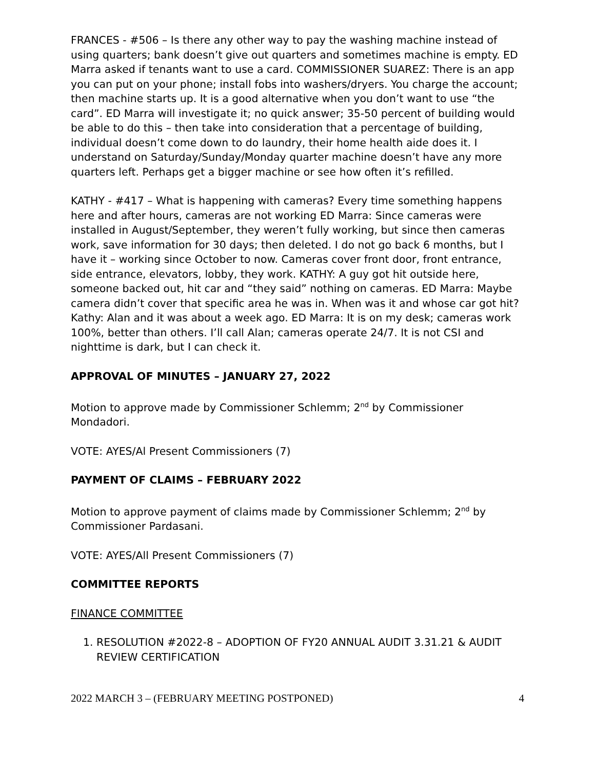FRANCES - #506 – Is there any other way to pay the washing machine instead of using quarters; bank doesn’t give out quarters and sometimes machine is empty. ED Marra asked if tenants want to use a card. COMMISSIONER SUAREZ: There is an app you can put on your phone; install fobs into washers/dryers. You charge the account; then machine starts up. It is a good alternative when you don’t want to use “the card”. ED Marra will investigate it; no quick answer; 35-50 percent of building would be able to do this – then take into consideration that a percentage of building, individual doesn’t come down to do laundry, their home health aide does it. I understand on Saturday/Sunday/Monday quarter machine doesn’t have any more quarters left. Perhaps get a bigger machine or see how often it’s refilled.
KATHY - #417 – What is happening with cameras? Every time something happens here and after hours, cameras are not working ED Marra: Since cameras were installed in August/September, they weren’t fully working, but since then cameras work, save information for 30 days; then deleted. I do not go back 6 months, but I have it – working since October to now. Cameras cover front door, front entrance, side entrance, elevators, lobby, they work. KATHY: A guy got hit outside here, someone backed out, hit car and “they said” nothing on cameras. ED Marra: Maybe camera didn’t cover that specific area he was in. When was it and whose car got hit? Kathy: Alan and it was about a week ago. ED Marra: It is on my desk; cameras work 100%, better than others. I’ll call Alan; cameras operate 24/7. It is not CSI and nighttime is dark, but I can check it.
APPROVAL OF MINUTES – JANUARY 27, 2022
Motion to approve made by Commissioner Schlemm; 2<sup>nd</sup> by Commissioner Mondadori.
VOTE: AYES/Al Present Commissioners (7)
PAYMENT OF CLAIMS – FEBRUARY 2022
Motion to approve payment of claims made by Commissioner Schlemm; 2<sup>nd</sup> by Commissioner Pardasani.
VOTE: AYES/All Present Commissioners (7)
COMMITTEE REPORTS
FINANCE COMMITTEE
1. RESOLUTION #2022-8 – ADOPTION OF FY20 ANNUAL AUDIT 3.31.21 & AUDIT REVIEW CERTIFICATION
2022 MARCH 3 – (FEBRUARY MEETING POSTPONED) 4